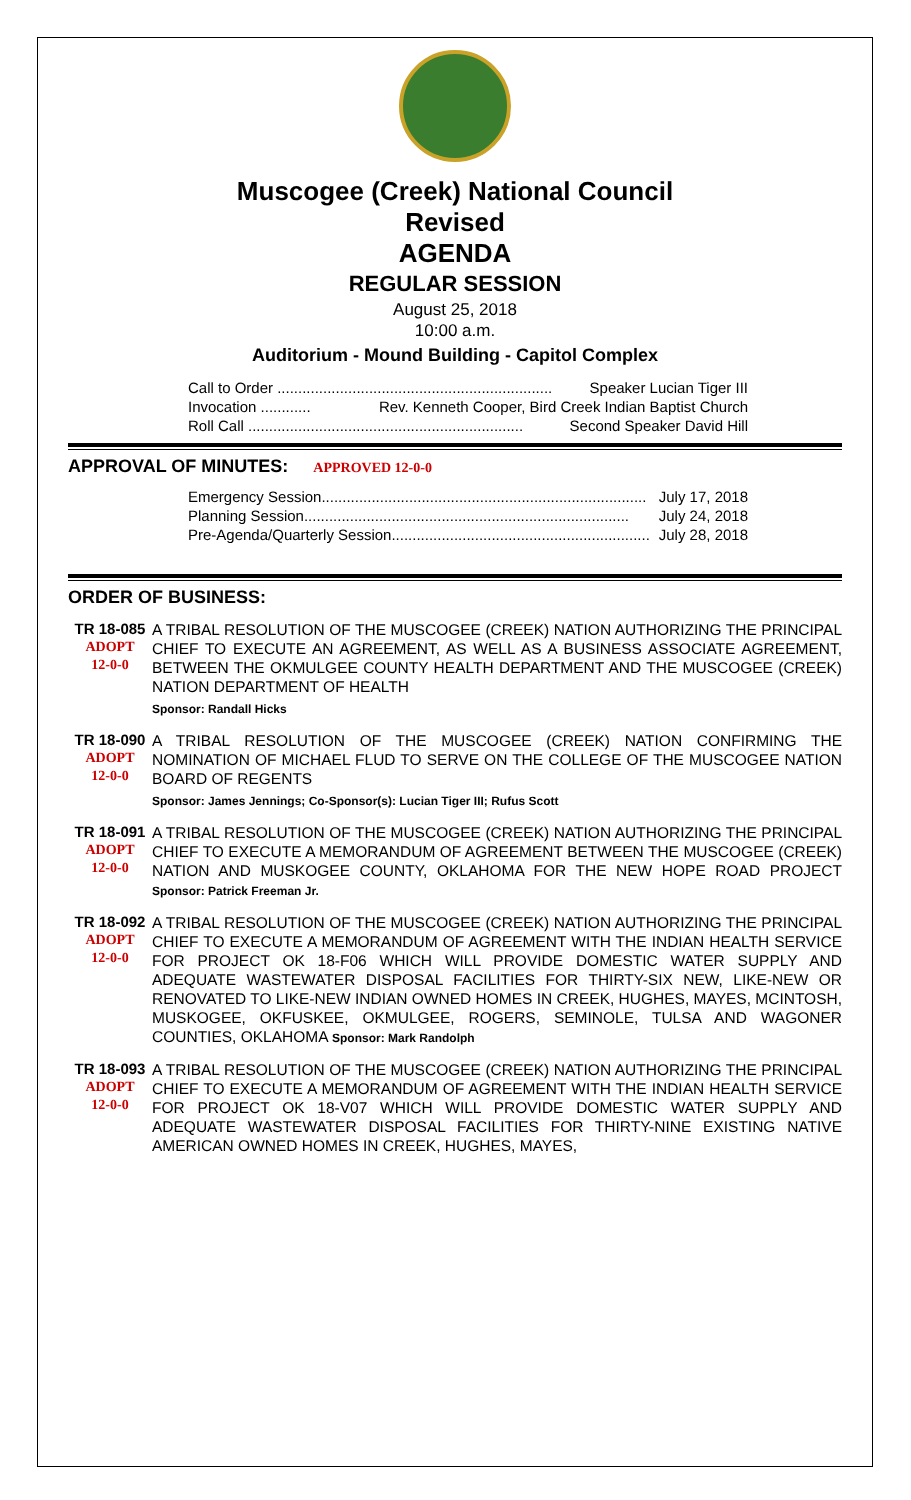Muscogee (Creek) National Council
Revised
AGENDA
REGULAR SESSION
August 25, 2018
10:00 a.m.
Auditorium - Mound Building - Capitol Complex
Call to Order .................................................................. Speaker Lucian Tiger III
Invocation ............ Rev. Kenneth Cooper, Bird Creek Indian Baptist Church
Roll Call .................................................................. Second Speaker David Hill
APPROVAL OF MINUTES: APPROVED 12-0-0
Emergency Session.............................................................................. July 17, 2018
Planning Session.............................................................................. July 24, 2018
Pre-Agenda/Quarterly Session.............................................................. July 28, 2018
ORDER OF BUSINESS:
TR 18-085
ADOPT
12-0-0
A TRIBAL RESOLUTION OF THE MUSCOGEE (CREEK) NATION AUTHORIZING THE PRINCIPAL CHIEF TO EXECUTE AN AGREEMENT, AS WELL AS A BUSINESS ASSOCIATE AGREEMENT, BETWEEN THE OKMULGEE COUNTY HEALTH DEPARTMENT AND THE MUSCOGEE (CREEK) NATION DEPARTMENT OF HEALTH
Sponsor: Randall Hicks
TR 18-090
ADOPT
12-0-0
A TRIBAL RESOLUTION OF THE MUSCOGEE (CREEK) NATION CONFIRMING THE NOMINATION OF MICHAEL FLUD TO SERVE ON THE COLLEGE OF THE MUSCOGEE NATION BOARD OF REGENTS
Sponsor: James Jennings; Co-Sponsor(s): Lucian Tiger III; Rufus Scott
TR 18-091
ADOPT
12-0-0
A TRIBAL RESOLUTION OF THE MUSCOGEE (CREEK) NATION AUTHORIZING THE PRINCIPAL CHIEF TO EXECUTE A MEMORANDUM OF AGREEMENT BETWEEN THE MUSCOGEE (CREEK) NATION AND MUSKOGEE COUNTY, OKLAHOMA FOR THE NEW HOPE ROAD PROJECT Sponsor: Patrick Freeman Jr.
TR 18-092
ADOPT
12-0-0
A TRIBAL RESOLUTION OF THE MUSCOGEE (CREEK) NATION AUTHORIZING THE PRINCIPAL CHIEF TO EXECUTE A MEMORANDUM OF AGREEMENT WITH THE INDIAN HEALTH SERVICE FOR PROJECT OK 18-F06 WHICH WILL PROVIDE DOMESTIC WATER SUPPLY AND ADEQUATE WASTEWATER DISPOSAL FACILITIES FOR THIRTY-SIX NEW, LIKE-NEW OR RENOVATED TO LIKE-NEW INDIAN OWNED HOMES IN CREEK, HUGHES, MAYES, MCINTOSH, MUSKOGEE, OKFUSKEE, OKMULGEE, ROGERS, SEMINOLE, TULSA AND WAGONER COUNTIES, OKLAHOMA Sponsor: Mark Randolph
TR 18-093
ADOPT
12-0-0
A TRIBAL RESOLUTION OF THE MUSCOGEE (CREEK) NATION AUTHORIZING THE PRINCIPAL CHIEF TO EXECUTE A MEMORANDUM OF AGREEMENT WITH THE INDIAN HEALTH SERVICE FOR PROJECT OK 18-V07 WHICH WILL PROVIDE DOMESTIC WATER SUPPLY AND ADEQUATE WASTEWATER DISPOSAL FACILITIES FOR THIRTY-NINE EXISTING NATIVE AMERICAN OWNED HOMES IN CREEK, HUGHES, MAYES,